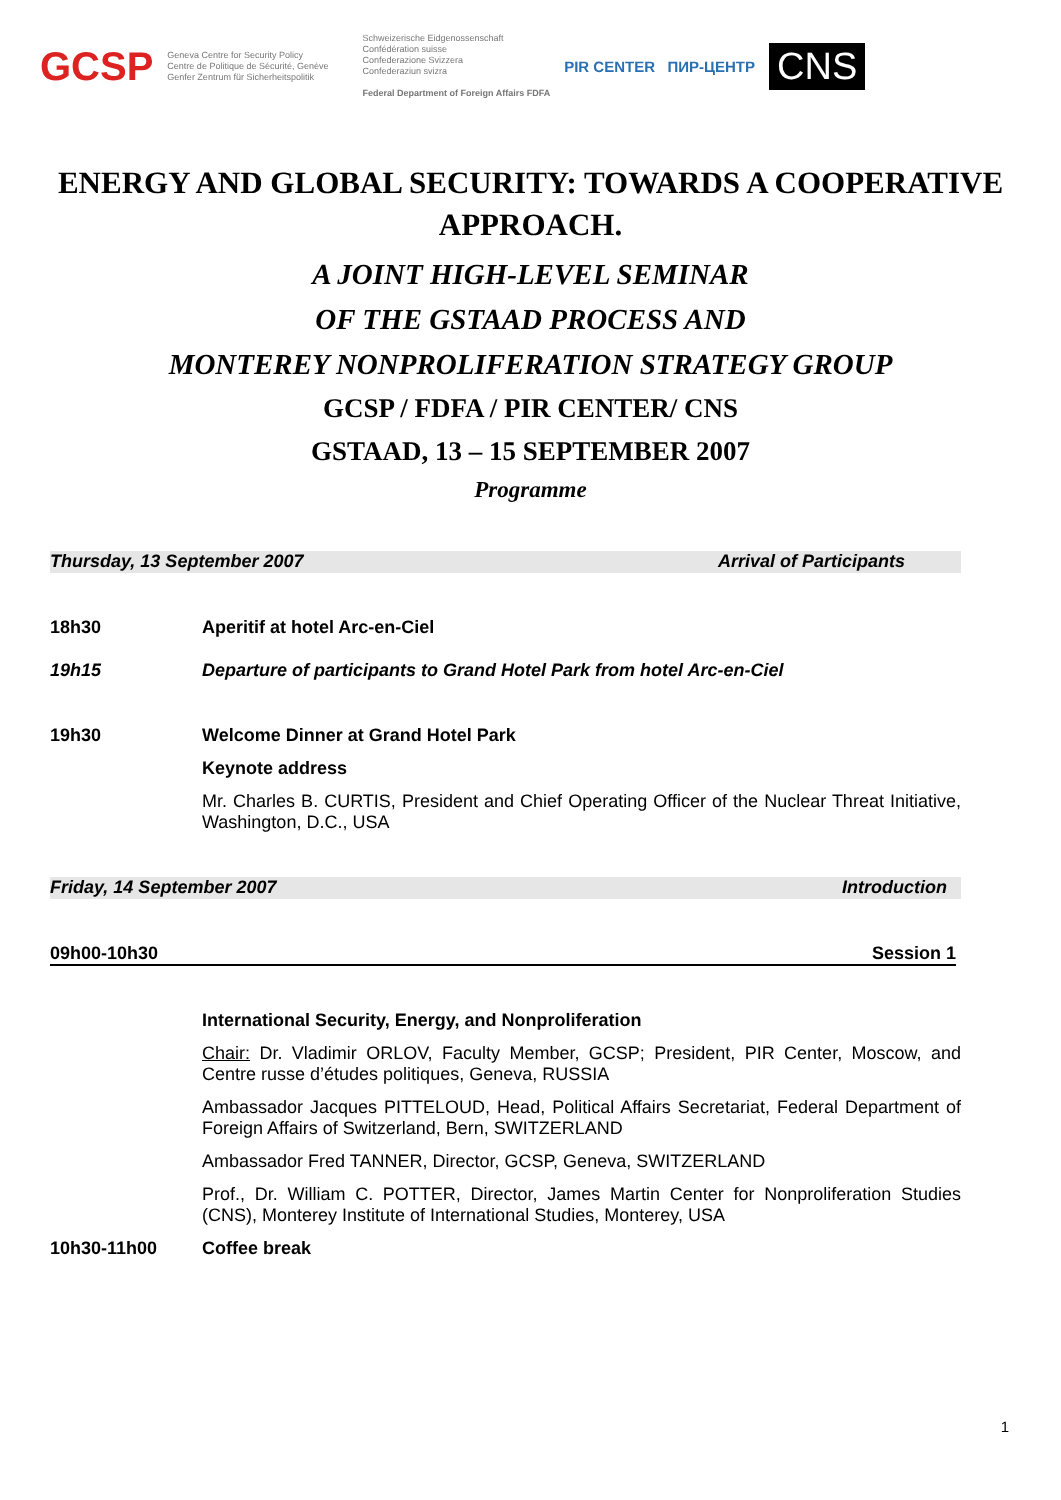GCSP Geneva Centre for Security Policy
Centre de Politique de Sécurité, Genève
Genfer Zentrum für Sicherheitspolitik Schweizerische Eidgenossenschaft
Confédération suisse
Confederazione Svizzera
Confederaziun svizra
Federal Department of Foreign Affairs FDFA PIR CENTER ПИР-ЦЕНТР CNS
ENERGY AND GLOBAL SECURITY: TOWARDS A COOPERATIVE
APPROACH.
A JOINT HIGH-LEVEL SEMINAR
OF THE GSTAAD PROCESS AND
MONTEREY NONPROLIFERATION STRATEGY GROUP
GCSP / FDFA / PIR CENTER/ CNS
GSTAAD, 13 – 15 SEPTEMBER 2007
Programme
Thursday, 13 September 2007 Arrival of Participants
18h30 Aperitif at hotel Arc-en-Ciel
19h15 Departure of participants to Grand Hotel Park from hotel Arc-en-Ciel
19h30 Welcome Dinner at Grand Hotel Park
Keynote address
Mr. Charles B. CURTIS, President and Chief Operating Officer of the Nuclear Threat Initiative, Washington, D.C., USA
Friday, 14 September 2007 Introduction
09h00-10h30 Session 1
International Security, Energy, and Nonproliferation
Chair: Dr. Vladimir ORLOV, Faculty Member, GCSP; President, PIR Center, Moscow, and Centre russe d’études politiques, Geneva, RUSSIA
Ambassador Jacques PITTELOUD, Head, Political Affairs Secretariat, Federal Department of Foreign Affairs of Switzerland, Bern, SWITZERLAND
Ambassador Fred TANNER, Director, GCSP, Geneva, SWITZERLAND
Prof., Dr. William C. POTTER, Director, James Martin Center for Nonproliferation Studies (CNS), Monterey Institute of International Studies, Monterey, USA
10h30-11h00 Coffee break
1